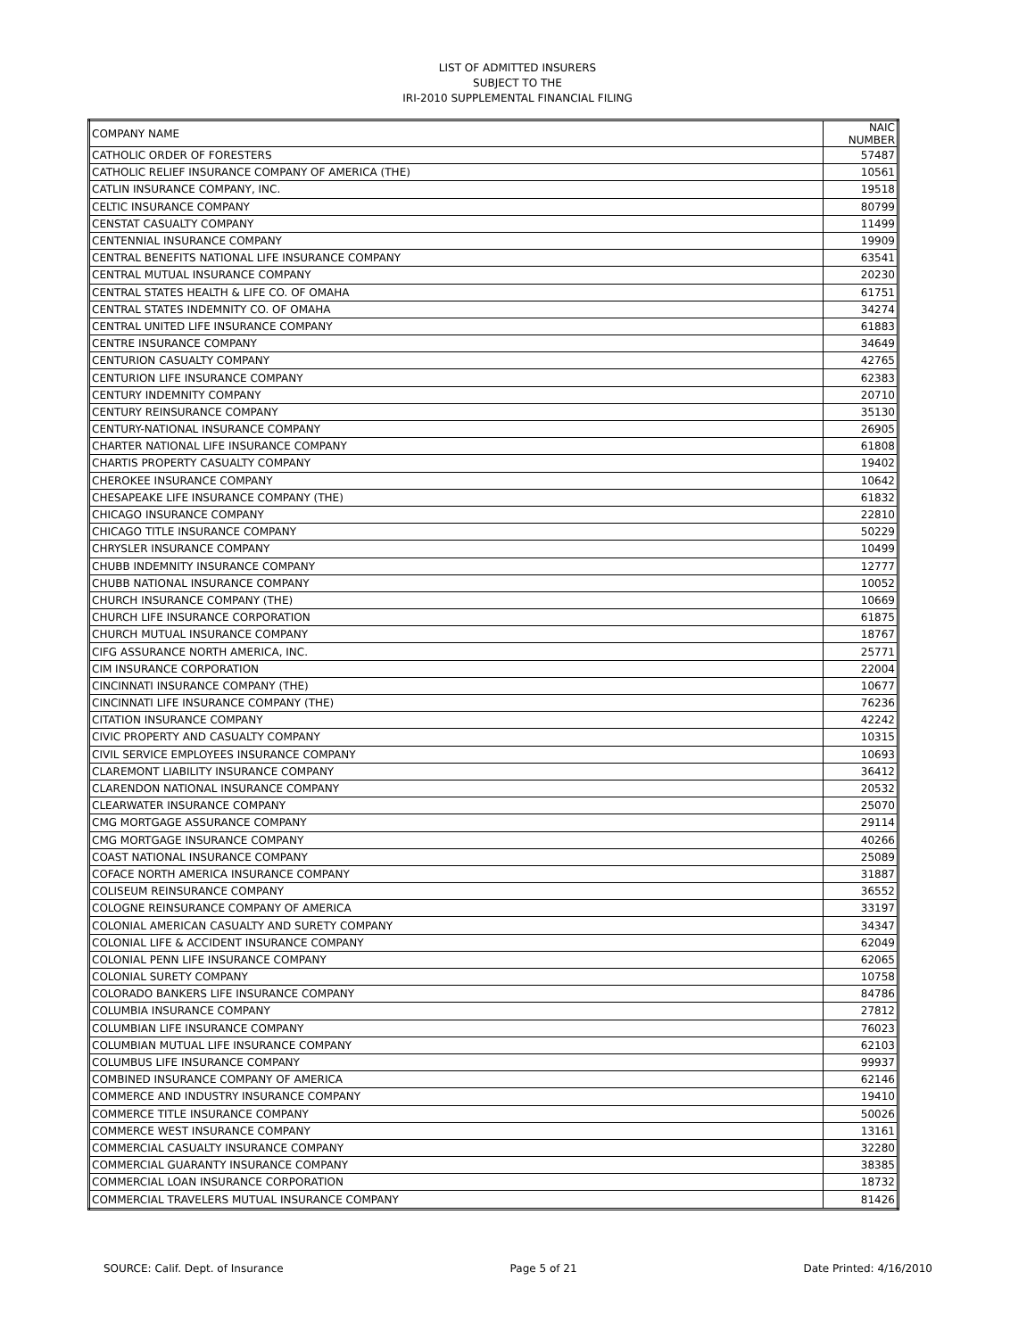LIST OF ADMITTED INSURERS
SUBJECT TO THE
IRI-2010 SUPPLEMENTAL FINANCIAL FILING
| COMPANY NAME | NAIC NUMBER |
| --- | --- |
| CATHOLIC ORDER OF FORESTERS | 57487 |
| CATHOLIC RELIEF INSURANCE COMPANY OF AMERICA (THE) | 10561 |
| CATLIN INSURANCE COMPANY, INC. | 19518 |
| CELTIC INSURANCE COMPANY | 80799 |
| CENSTAT CASUALTY COMPANY | 11499 |
| CENTENNIAL INSURANCE COMPANY | 19909 |
| CENTRAL BENEFITS NATIONAL LIFE INSURANCE COMPANY | 63541 |
| CENTRAL MUTUAL INSURANCE COMPANY | 20230 |
| CENTRAL STATES HEALTH & LIFE CO. OF OMAHA | 61751 |
| CENTRAL STATES INDEMNITY CO. OF OMAHA | 34274 |
| CENTRAL UNITED LIFE INSURANCE COMPANY | 61883 |
| CENTRE INSURANCE COMPANY | 34649 |
| CENTURION CASUALTY COMPANY | 42765 |
| CENTURION LIFE INSURANCE COMPANY | 62383 |
| CENTURY INDEMNITY COMPANY | 20710 |
| CENTURY REINSURANCE COMPANY | 35130 |
| CENTURY-NATIONAL INSURANCE COMPANY | 26905 |
| CHARTER NATIONAL LIFE INSURANCE COMPANY | 61808 |
| CHARTIS PROPERTY CASUALTY COMPANY | 19402 |
| CHEROKEE INSURANCE COMPANY | 10642 |
| CHESAPEAKE LIFE INSURANCE COMPANY (THE) | 61832 |
| CHICAGO INSURANCE COMPANY | 22810 |
| CHICAGO TITLE INSURANCE COMPANY | 50229 |
| CHRYSLER INSURANCE COMPANY | 10499 |
| CHUBB INDEMNITY INSURANCE COMPANY | 12777 |
| CHUBB NATIONAL INSURANCE COMPANY | 10052 |
| CHURCH INSURANCE COMPANY (THE) | 10669 |
| CHURCH LIFE INSURANCE CORPORATION | 61875 |
| CHURCH MUTUAL INSURANCE COMPANY | 18767 |
| CIFG ASSURANCE NORTH AMERICA, INC. | 25771 |
| CIM INSURANCE CORPORATION | 22004 |
| CINCINNATI INSURANCE COMPANY (THE) | 10677 |
| CINCINNATI LIFE INSURANCE COMPANY (THE) | 76236 |
| CITATION INSURANCE COMPANY | 42242 |
| CIVIC PROPERTY AND CASUALTY COMPANY | 10315 |
| CIVIL SERVICE EMPLOYEES INSURANCE COMPANY | 10693 |
| CLAREMONT LIABILITY INSURANCE COMPANY | 36412 |
| CLARENDON NATIONAL INSURANCE COMPANY | 20532 |
| CLEARWATER INSURANCE COMPANY | 25070 |
| CMG MORTGAGE ASSURANCE COMPANY | 29114 |
| CMG MORTGAGE INSURANCE COMPANY | 40266 |
| COAST NATIONAL INSURANCE COMPANY | 25089 |
| COFACE NORTH AMERICA INSURANCE COMPANY | 31887 |
| COLISEUM REINSURANCE COMPANY | 36552 |
| COLOGNE REINSURANCE COMPANY OF AMERICA | 33197 |
| COLONIAL AMERICAN CASUALTY AND SURETY COMPANY | 34347 |
| COLONIAL LIFE & ACCIDENT INSURANCE COMPANY | 62049 |
| COLONIAL PENN LIFE INSURANCE COMPANY | 62065 |
| COLONIAL SURETY COMPANY | 10758 |
| COLORADO BANKERS LIFE INSURANCE COMPANY | 84786 |
| COLUMBIA INSURANCE COMPANY | 27812 |
| COLUMBIAN LIFE INSURANCE COMPANY | 76023 |
| COLUMBIAN MUTUAL LIFE INSURANCE COMPANY | 62103 |
| COLUMBUS LIFE INSURANCE COMPANY | 99937 |
| COMBINED INSURANCE COMPANY OF AMERICA | 62146 |
| COMMERCE AND INDUSTRY INSURANCE COMPANY | 19410 |
| COMMERCE TITLE INSURANCE COMPANY | 50026 |
| COMMERCE WEST INSURANCE COMPANY | 13161 |
| COMMERCIAL CASUALTY INSURANCE COMPANY | 32280 |
| COMMERCIAL GUARANTY INSURANCE COMPANY | 38385 |
| COMMERCIAL LOAN INSURANCE CORPORATION | 18732 |
| COMMERCIAL TRAVELERS MUTUAL INSURANCE COMPANY | 81426 |
SOURCE: Calif. Dept. of Insurance Page 5 of 21 Date Printed: 4/16/2010